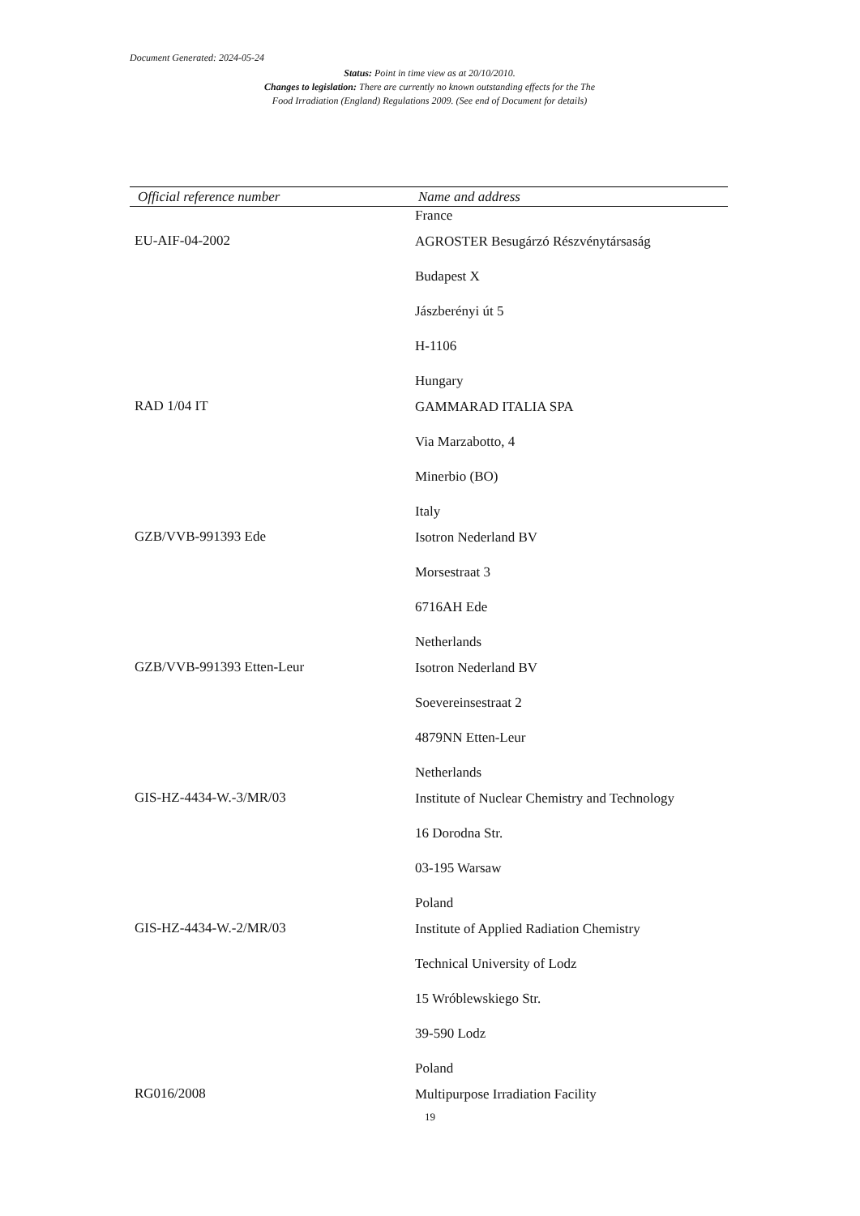Document Generated: 2024-05-24
Status: Point in time view as at 20/10/2010.
Changes to legislation: There are currently no known outstanding effects for the The
Food Irradiation (England) Regulations 2009. (See end of Document for details)
| Official reference number | Name and address |
| --- | --- |
| | France |
| EU-AIF-04-2002 | AGROSTER Besugárzó Részvénytársaság Budapest X Jászberényi út 5 H-1106 Hungary |
| RAD 1/04 IT | GAMMARAD ITALIA SPA Via Marzabotto, 4 Minerbio (BO) Italy |
| GZB/VVB-991393 Ede | Isotron Nederland BV Morsestraat 3 6716AH Ede Netherlands |
| GZB/VVB-991393 Etten-Leur | Isotron Nederland BV Soevereinsestraat 2 4879NN Etten-Leur Netherlands |
| GIS-HZ-4434-W.-3/MR/03 | Institute of Nuclear Chemistry and Technology 16 Dorodna Str. 03-195 Warsaw Poland |
| GIS-HZ-4434-W.-2/MR/03 | Institute of Applied Radiation Chemistry Technical University of Lodz 15 Wróblewskiego Str. 39-590 Lodz Poland |
| RG016/2008 | Multipurpose Irradiation Facility |
19